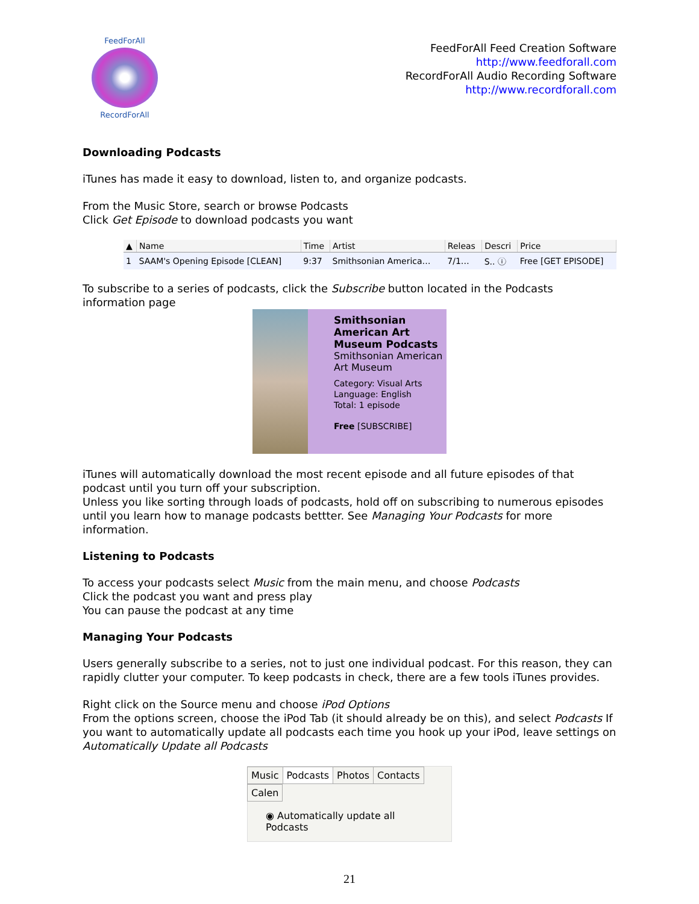FeedForAll
RecordForAll
FeedForAll Feed Creation Software
http://www.feedforall.com
RecordForAll Audio Recording Software
http://www.recordforall.com
Downloading Podcasts
iTunes has made it easy to download, listen to, and organize podcasts.
From the Music Store, search or browse Podcasts
Click Get Episode to download podcasts you want
| ▲ | Name | Time | Artist | Releas | Descri | Price |
| --- | --- | --- | --- | --- | --- | --- |
| 1 | SAAM's Opening Episode [CLEAN] | 9:37 | Smithsonian America… | 7/1… | S.. ⓘ | Free [GET EPISODE] |
To subscribe to a series of podcasts, click the Subscribe button located in the Podcasts information page
Smithsonian
American Art
Museum Podcasts
Smithsonian American
Art Museum
Category: Visual Arts
Language: English
Total: 1 episode
Free [SUBSCRIBE]
iTunes will automatically download the most recent episode and all future episodes of that podcast until you turn off your subscription.
Unless you like sorting through loads of podcasts, hold off on subscribing to numerous episodes until you learn how to manage podcasts bettter. See Managing Your Podcasts for more information.
Listening to Podcasts
To access your podcasts select Music from the main menu, and choose Podcasts
Click the podcast you want and press play
You can pause the podcast at any time
Managing Your Podcasts
Users generally subscribe to a series, not to just one individual podcast. For this reason, they can rapidly clutter your computer. To keep podcasts in check, there are a few tools iTunes provides.
Right click on the Source menu and choose iPod Options
From the options screen, choose the iPod Tab (it should already be on this), and select Podcasts If you want to automatically update all podcasts each time you hook up your iPod, leave settings on Automatically Update all Podcasts
Music Podcasts Photos Contacts Calen
◉ Automatically update all Podcasts
21